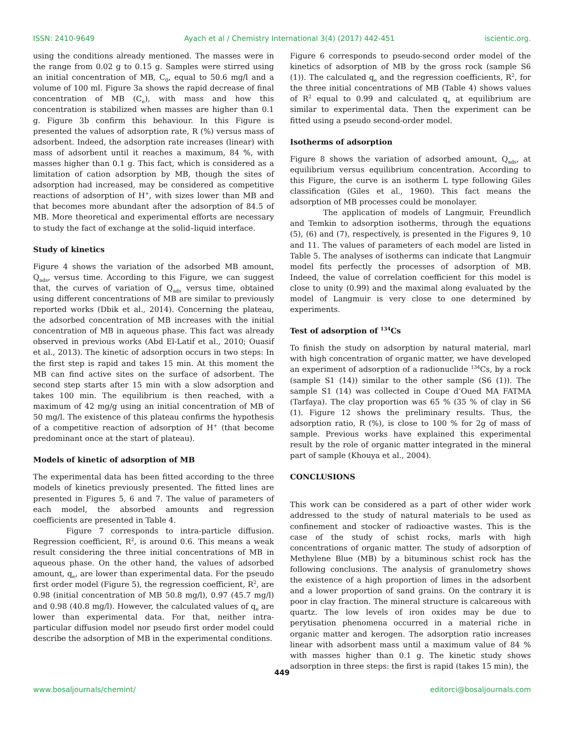ISSN: 2410-9649 Ayach et al / Chemistry International 3(4) (2017) 442-451 iscientic.org.
using the conditions already mentioned. The masses were in the range from 0.02 g to 0.15 g. Samples were stirred using an initial concentration of MB, C<sub>0</sub>, equal to 50.6 mg/l and a volume of 100 ml. Figure 3a shows the rapid decrease of final concentration of MB (C<sub>e</sub>), with mass and how this concentration is stabilized when masses are higher than 0.1 g. Figure 3b confirm this behaviour. In this Figure is presented the values of adsorption rate, R (%) versus mass of adsorbent. Indeed, the adsorption rate increases (linear) with mass of adsorbent until it reaches a maximum, 84 %, with masses higher than 0.1 g. This fact, which is considered as a limitation of cation adsorption by MB, though the sites of adsorption had increased, may be considered as competitive reactions of adsorption of H<sup>+</sup>, with sizes lower than MB and that becomes more abundant after the adsorption of 84.5 of MB. More theoretical and experimental efforts are necessary to study the fact of exchange at the solid–liquid interface.
Study of kinetics
Figure 4 shows the variation of the adsorbed MB amount, Q<sub>ads</sub>, versus time. According to this Figure, we can suggest that, the curves of variation of Q<sub>ads</sub> versus time, obtained using different concentrations of MB are similar to previously reported works (Dbik et al., 2014). Concerning the plateau, the adsorbed concentration of MB increases with the initial concentration of MB in aqueous phase. This fact was already observed in previous works (Abd El-Latif et al., 2010; Ouasif et al., 2013). The kinetic of adsorption occurs in two steps: In the first step is rapid and takes 15 min. At this moment the MB can find active sites on the surface of adsorbent. The second step starts after 15 min with a slow adsorption and takes 100 min. The equilibrium is then reached, with a maximum of 42 mg/g using an initial concentration of MB of 50 mg/l. The existence of this plateau confirms the hypothesis of a competitive reaction of adsorption of H<sup>+</sup> (that become predominant once at the start of plateau).
Models of kinetic of adsorption of MB
The experimental data has been fitted according to the three models of kinetics previously presented. The fitted lines are presented in Figures 5, 6 and 7. The value of parameters of each model, the absorbed amounts and regression coefficients are presented in Table 4.
Figure 7 corresponds to intra-particle diffusion. Regression coefficient, R<sup>2</sup>, is around 0.6. This means a weak result considering the three initial concentrations of MB in aqueous phase. On the other hand, the values of adsorbed amount, q<sub>e</sub>, are lower than experimental data. For the pseudo first order model (Figure 5), the regression coefficient, R<sup>2</sup>, are 0.98 (initial concentration of MB 50.8 mg/l), 0.97 (45.7 mg/l) and 0.98 (40.8 mg/l). However, the calculated values of q<sub>e</sub> are lower than experimental data. For that, neither intra-particular diffusion model nor pseudo first order model could describe the adsorption of MB in the experimental conditions.
Figure 6 corresponds to pseudo-second order model of the kinetics of adsorption of MB by the gross rock (sample S6 (1)). The calculated q<sub>e</sub> and the regression coefficients, R<sup>2</sup>, for the three initial concentrations of MB (Table 4) shows values of R<sup>2</sup> equal to 0.99 and calculated q<sub>e</sub> at equilibrium are similar to experimental data. Then the experiment can be fitted using a pseudo second-order model.
Isotherms of adsorption
Figure 8 shows the variation of adsorbed amount, Q<sub>ads</sub>, at equilibrium versus equilibrium concentration. According to this Figure, the curve is an isotherm L type following Giles classification (Giles et al., 1960). This fact means the adsorption of MB processes could be monolayer.
The application of models of Langmuir, Freundlich and Temkin to adsorption isotherms, through the equations (5), (6) and (7), respectively, is presented in the Figures 9, 10 and 11. The values of parameters of each model are listed in Table 5. The analyses of isotherms can indicate that Langmuir model fits perfectly the processes of adsorption of MB. Indeed, the value of correlation coefficient for this model is close to unity (0.99) and the maximal along evaluated by the model of Langmuir is very close to one determined by experiments.
Test of adsorption of <sup>134</sup>Cs
To finish the study on adsorption by natural material, marl with high concentration of organic matter, we have developed an experiment of adsorption of a radionuclide <sup>134</sup>Cs, by a rock (sample S1 (14)) similar to the other sample (S6 (1)). The sample S1 (14) was collected in Coupe d’Oued MA FATMA (Tarfaya). The clay proportion was 65 % (35 % of clay in S6 (1). Figure 12 shows the preliminary results. Thus, the adsorption ratio, R (%), is close to 100 % for 2g of mass of sample. Previous works have explained this experimental result by the role of organic matter integrated in the mineral part of sample (Khouya et al., 2004).
CONCLUSIONS
This work can be considered as a part of other wider work addressed to the study of natural materials to be used as confinement and stocker of radioactive wastes. This is the case of the study of schist rocks, marls with high concentrations of organic matter. The study of adsorption of Methylene Blue (MB) by a bituminous schist rock has the following conclusions. The analysis of granulometry shows the existence of a high proportion of limes in the adsorbent and a lower proportion of sand grains. On the contrary it is poor in clay fraction. The mineral structure is calcareous with quartz. The low levels of iron oxides may be due to perytisation phenomena occurred in a material riche in organic matter and kerogen. The adsorption ratio increases linear with adsorbent mass until a maximum value of 84 % with masses higher than 0.1 g. The kinetic study shows adsorption in three steps: the first is rapid (takes 15 min), the
449
www.bosaljournals/chemint/ editorci@bosaljournals.com